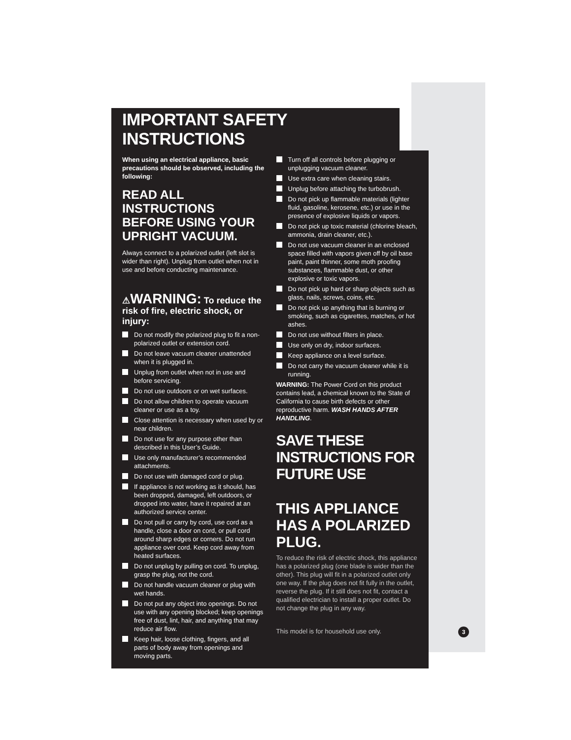IMPORTANT SAFETY INSTRUCTIONS
When using an electrical appliance, basic precautions should be observed, including the following:
READ ALL INSTRUCTIONS BEFORE USING YOUR UPRIGHT VACUUM.
Always connect to a polarized outlet (left slot is wider than right). Unplug from outlet when not in use and before conducting maintenance.
⚠WARNING: To reduce the risk of fire, electric shock, or injury:
Do not modify the polarized plug to fit a non-polarized outlet or extension cord.
Do not leave vacuum cleaner unattended when it is plugged in.
Unplug from outlet when not in use and before servicing.
Do not use outdoors or on wet surfaces.
Do not allow children to operate vacuum cleaner or use as a toy.
Close attention is necessary when used by or near children.
Do not use for any purpose other than described in this User’s Guide.
Use only manufacturer’s recommended attachments.
Do not use with damaged cord or plug.
If appliance is not working as it should, has been dropped, damaged, left outdoors, or dropped into water, have it repaired at an authorized service center.
Do not pull or carry by cord, use cord as a handle, close a door on cord, or pull cord around sharp edges or corners. Do not run appliance over cord. Keep cord away from heated surfaces.
Do not unplug by pulling on cord. To unplug, grasp the plug, not the cord.
Do not handle vacuum cleaner or plug with wet hands.
Do not put any object into openings. Do not use with any opening blocked; keep openings free of dust, lint, hair, and anything that may reduce air flow.
Keep hair, loose clothing, fingers, and all parts of body away from openings and moving parts.
Turn off all controls before plugging or unplugging vacuum cleaner.
Use extra care when cleaning stairs.
Unplug before attaching the turbobrush.
Do not pick up flammable materials (lighter fluid, gasoline, kerosene, etc.) or use in the presence of explosive liquids or vapors.
Do not pick up toxic material (chlorine bleach, ammonia, drain cleaner, etc.).
Do not use vacuum cleaner in an enclosed space filled with vapors given off by oil base paint, paint thinner, some moth proofing substances, flammable dust, or other explosive or toxic vapors.
Do not pick up hard or sharp objects such as glass, nails, screws, coins, etc.
Do not pick up anything that is burning or smoking, such as cigarettes, matches, or hot ashes.
Do not use without filters in place.
Use only on dry, indoor surfaces.
Keep appliance on a level surface.
Do not carry the vacuum cleaner while it is running.
WARNING: The Power Cord on this product contains lead, a chemical known to the State of California to cause birth defects or other reproductive harm. WASH HANDS AFTER HANDLING.
SAVE THESE INSTRUCTIONS FOR FUTURE USE
THIS APPLIANCE HAS A POLARIZED PLUG.
To reduce the risk of electric shock, this appliance has a polarized plug (one blade is wider than the other). This plug will fit in a polarized outlet only one way. If the plug does not fit fully in the outlet, reverse the plug. If it still does not fit, contact a qualified electrician to install a proper outlet. Do not change the plug in any way.
This model is for household use only.
3